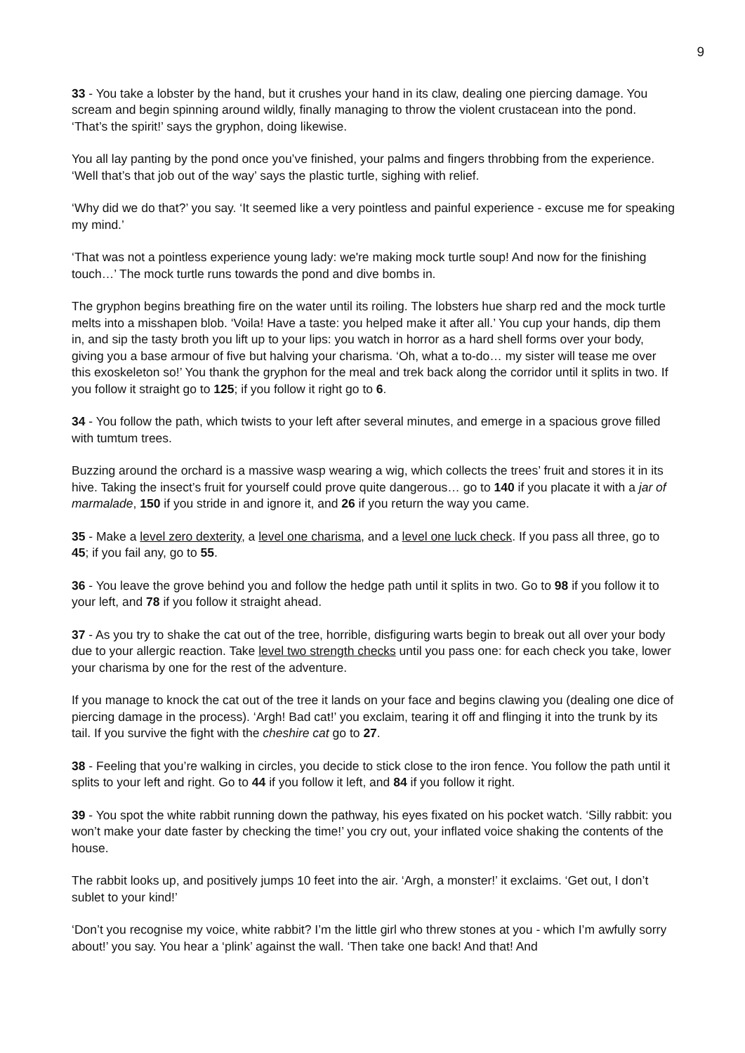9
33 - You take a lobster by the hand, but it crushes your hand in its claw, dealing one piercing damage. You scream and begin spinning around wildly, finally managing to throw the violent crustacean into the pond. ‘That’s the spirit!’ says the gryphon, doing likewise.
You all lay panting by the pond once you’ve finished, your palms and fingers throbbing from the experience. ‘Well that’s that job out of the way’ says the plastic turtle, sighing with relief.
‘Why did we do that?’ you say. ‘It seemed like a very pointless and painful experience - excuse me for speaking my mind.’
‘That was not a pointless experience young lady: we're making mock turtle soup! And now for the finishing touch…’ The mock turtle runs towards the pond and dive bombs in.
The gryphon begins breathing fire on the water until its roiling. The lobsters hue sharp red and the mock turtle melts into a misshapen blob. ‘Voila! Have a taste: you helped make it after all.’ You cup your hands, dip them in, and sip the tasty broth you lift up to your lips: you watch in horror as a hard shell forms over your body, giving you a base armour of five but halving your charisma. ‘Oh, what a to-do… my sister will tease me over this exoskeleton so!’ You thank the gryphon for the meal and trek back along the corridor until it splits in two. If you follow it straight go to 125; if you follow it right go to 6.
34 - You follow the path, which twists to your left after several minutes, and emerge in a spacious grove filled with tumtum trees.
Buzzing around the orchard is a massive wasp wearing a wig, which collects the trees’ fruit and stores it in its hive. Taking the insect’s fruit for yourself could prove quite dangerous… go to 140 if you placate it with a jar of marmalade, 150 if you stride in and ignore it, and 26 if you return the way you came.
35 - Make a level zero dexterity, a level one charisma, and a level one luck check. If you pass all three, go to 45; if you fail any, go to 55.
36 - You leave the grove behind you and follow the hedge path until it splits in two. Go to 98 if you follow it to your left, and 78 if you follow it straight ahead.
37 - As you try to shake the cat out of the tree, horrible, disfiguring warts begin to break out all over your body due to your allergic reaction. Take level two strength checks until you pass one: for each check you take, lower your charisma by one for the rest of the adventure.
If you manage to knock the cat out of the tree it lands on your face and begins clawing you (dealing one dice of piercing damage in the process). ‘Argh! Bad cat!’ you exclaim, tearing it off and flinging it into the trunk by its tail. If you survive the fight with the cheshire cat go to 27.
38 - Feeling that you’re walking in circles, you decide to stick close to the iron fence. You follow the path until it splits to your left and right. Go to 44 if you follow it left, and 84 if you follow it right.
39 - You spot the white rabbit running down the pathway, his eyes fixated on his pocket watch. ‘Silly rabbit: you won’t make your date faster by checking the time!’ you cry out, your inflated voice shaking the contents of the house.
The rabbit looks up, and positively jumps 10 feet into the air. ‘Argh, a monster!’ it exclaims. ‘Get out, I don’t sublet to your kind!’
‘Don’t you recognise my voice, white rabbit? I’m the little girl who threw stones at you - which I’m awfully sorry about!’ you say. You hear a ‘plink’ against the wall. ‘Then take one back! And that! And